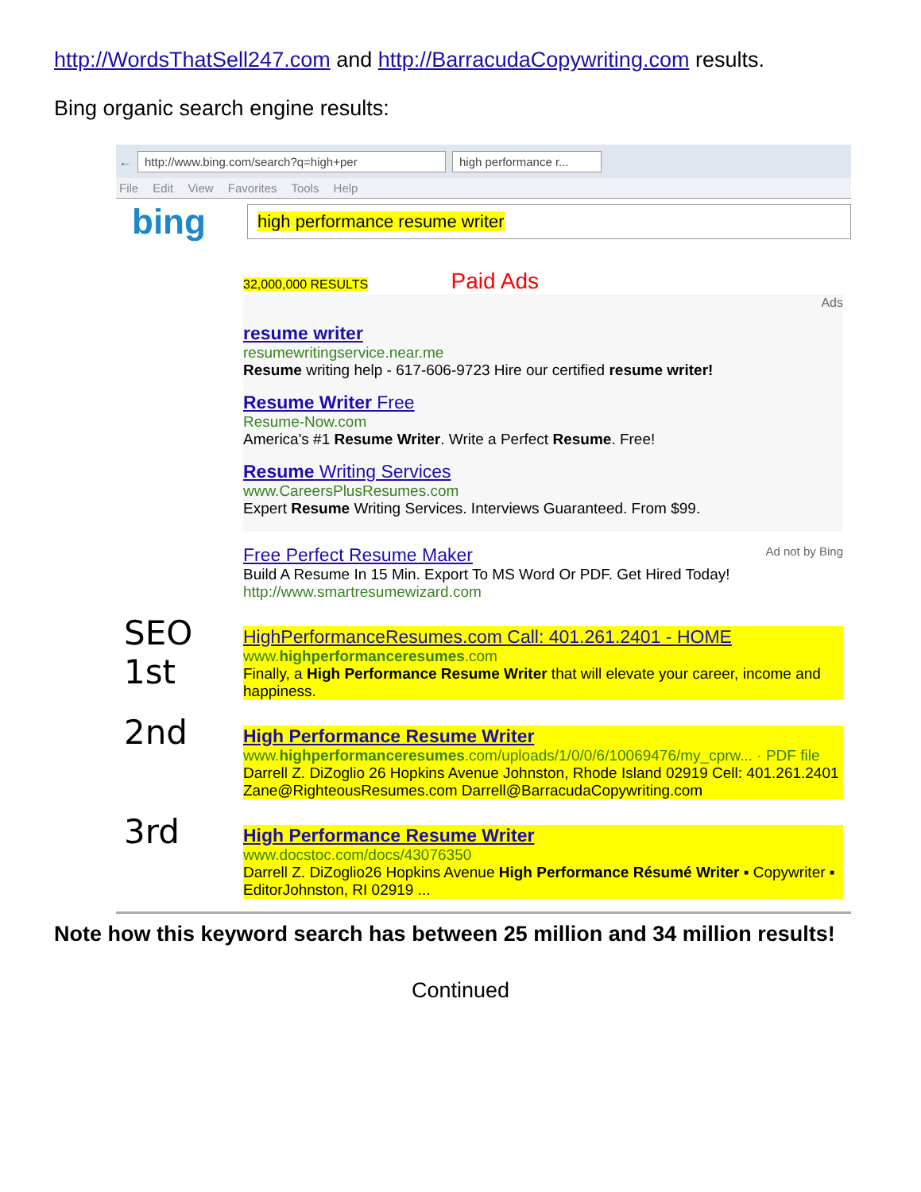http://WordsThatSell247.com and http://BarracudaCopywriting.com results.
Bing organic search engine results:
← http://www.bing.com/search?q=high+per high performance r...
File Edit View Favorites Tools Help
bing
high performance resume writer
32,000,000 RESULTS Paid Ads
Ads
resume writer
resumewritingservice.near.me
Resume writing help - 617-606-9723 Hire our certified resume writer!
Resume Writer Free
Resume-Now.com
America's #1 Resume Writer. Write a Perfect Resume. Free!
Resume Writing Services
www.CareersPlusResumes.com
Expert Resume Writing Services. Interviews Guaranteed. From $99.
Free Perfect Resume Maker Ad not by Bing
Build A Resume In 15 Min. Export To MS Word Or PDF. Get Hired Today!
http://www.smartresumewizard.com
SEO
1st
HighPerformanceResumes.com Call: 401.261.2401 - HOME
www.highperformanceresumes.com
Finally, a High Performance Resume Writer that will elevate your career, income and happiness.
2nd
High Performance Resume Writer
www.highperformanceresumes.com/uploads/1/0/0/6/10069476/my_cprw... · PDF file
Darrell Z. DiZoglio 26 Hopkins Avenue Johnston, Rhode Island 02919 Cell: 401.261.2401 Zane@RighteousResumes.com Darrell@BarracudaCopywriting.com
3rd
High Performance Resume Writer
www.docstoc.com/docs/43076350
Darrell Z. DiZoglio26 Hopkins Avenue High Performance Résumé Writer ▪ Copywriter ▪ EditorJohnston, RI 02919 ...
Note how this keyword search has between 25 million and 34 million results!
Continued